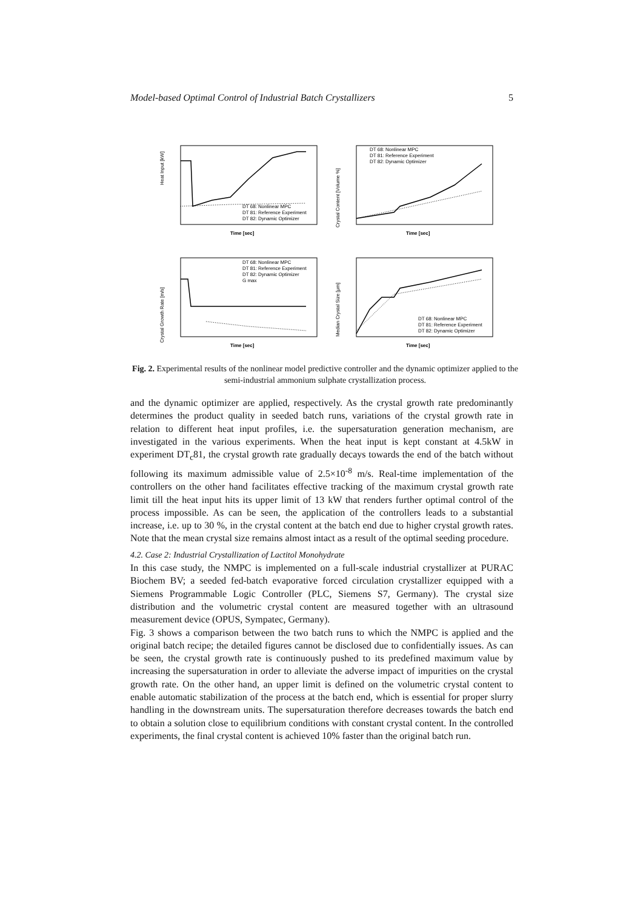Model-based Optimal Control of Industrial Batch Crystallizers 5
Heat Input [kW]
Time [sec]
DT 68: Nonlinear MPC
DT 81: Reference Experiment
DT 82: Dynamic Optimizer
Crystal Content [Volume %]
Time [sec]
DT 68: Nonlinear MPC
DT 81: Reference Experiment
DT 82: Dynamic Optimizer
Crystal Growth Rate [m/s]
Time [sec]
DT 68: Nonlinear MPC
DT 81: Reference Experiment
DT 82: Dynamic Optimizer
G max
Median Crystal Size [μm]
Time [sec]
DT 68: Nonlinear MPC
DT 81: Reference Experiment
DT 82: Dynamic Optimizer
Fig. 2. Experimental results of the nonlinear model predictive controller and the dynamic optimizer applied to the semi-industrial ammonium sulphate crystallization process.
and the dynamic optimizer are applied, respectively. As the crystal growth rate predominantly determines the product quality in seeded batch runs, variations of the crystal growth rate in relation to different heat input profiles, i.e. the supersaturation generation mechanism, are investigated in the various experiments. When the heat input is kept constant at 4.5kW in experiment DT<sub>c</sub>81, the crystal growth rate gradually decays towards the end of the batch without following its maximum admissible value of 2.5×10<sup>-8</sup> m/s. Real-time implementation of the controllers on the other hand facilitates effective tracking of the maximum crystal growth rate limit till the heat input hits its upper limit of 13 kW that renders further optimal control of the process impossible. As can be seen, the application of the controllers leads to a substantial increase, i.e. up to 30 %, in the crystal content at the batch end due to higher crystal growth rates. Note that the mean crystal size remains almost intact as a result of the optimal seeding procedure.
4.2. Case 2: Industrial Crystallization of Lactitol Monohydrate
In this case study, the NMPC is implemented on a full-scale industrial crystallizer at PURAC Biochem BV; a seeded fed-batch evaporative forced circulation crystallizer equipped with a Siemens Programmable Logic Controller (PLC, Siemens S7, Germany). The crystal size distribution and the volumetric crystal content are measured together with an ultrasound measurement device (OPUS, Sympatec, Germany).
Fig. 3 shows a comparison between the two batch runs to which the NMPC is applied and the original batch recipe; the detailed figures cannot be disclosed due to confidentially issues. As can be seen, the crystal growth rate is continuously pushed to its predefined maximum value by increasing the supersaturation in order to alleviate the adverse impact of impurities on the crystal growth rate. On the other hand, an upper limit is defined on the volumetric crystal content to enable automatic stabilization of the process at the batch end, which is essential for proper slurry handling in the downstream units. The supersaturation therefore decreases towards the batch end to obtain a solution close to equilibrium conditions with constant crystal content. In the controlled experiments, the final crystal content is achieved 10% faster than the original batch run.